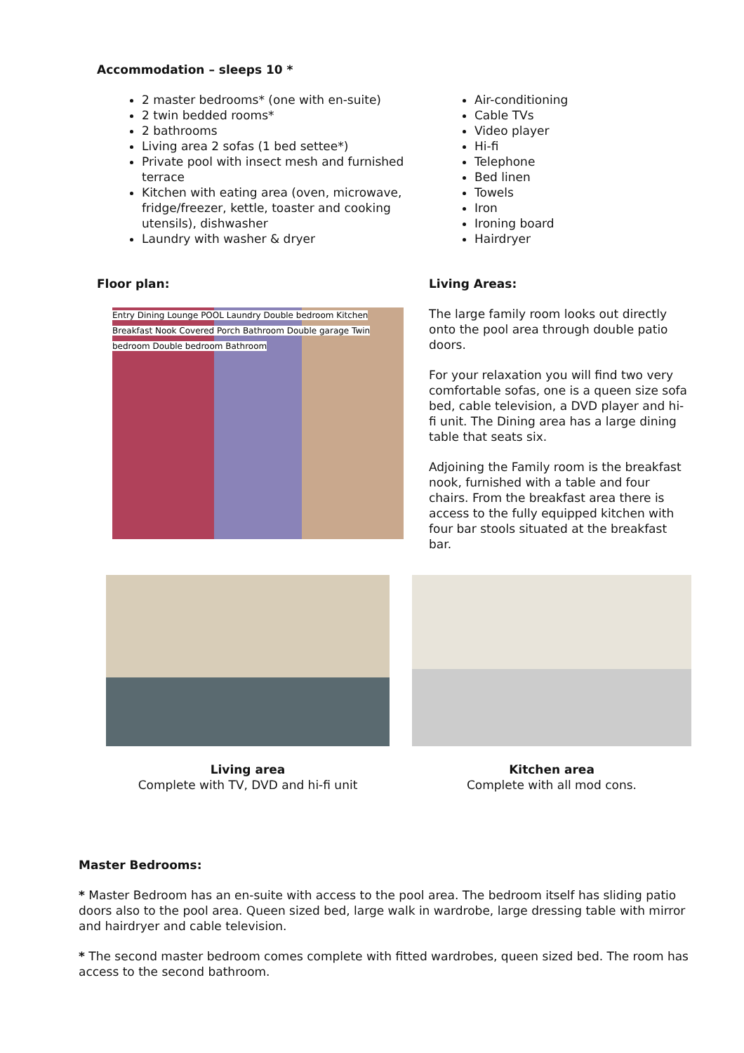Accommodation – sleeps 10 *
2 master bedrooms* (one with en-suite)
2 twin bedded rooms*
2 bathrooms
Living area 2 sofas (1 bed settee*)
Private pool with insect mesh and furnished terrace
Kitchen with eating area (oven, microwave, fridge/freezer, kettle, toaster and cooking utensils), dishwasher
Laundry with washer & dryer
Air-conditioning
Cable TVs
Video player
Hi-fi
Telephone
Bed linen
Towels
Iron
Ironing board
Hairdryer
Floor plan:
Entry Dining Lounge POOL Laundry Double bedroom Kitchen Breakfast Nook Covered Porch Bathroom Double garage Twin bedroom Double bedroom Bathroom
Living Areas:
The large family room looks out directly onto the pool area through double patio doors.
For your relaxation you will find two very comfortable sofas, one is a queen size sofa bed, cable television, a DVD player and hi-fi unit. The Dining area has a large dining table that seats six.
Adjoining the Family room is the breakfast nook, furnished with a table and four chairs. From the breakfast area there is access to the fully equipped kitchen with four bar stools situated at the breakfast bar.
Living area
Complete with TV, DVD and hi-fi unit
Kitchen area
Complete with all mod cons.
Master Bedrooms:
* Master Bedroom has an en-suite with access to the pool area. The bedroom itself has sliding patio doors also to the pool area. Queen sized bed, large walk in wardrobe, large dressing table with mirror and hairdryer and cable television.
* The second master bedroom comes complete with fitted wardrobes, queen sized bed. The room has access to the second bathroom.